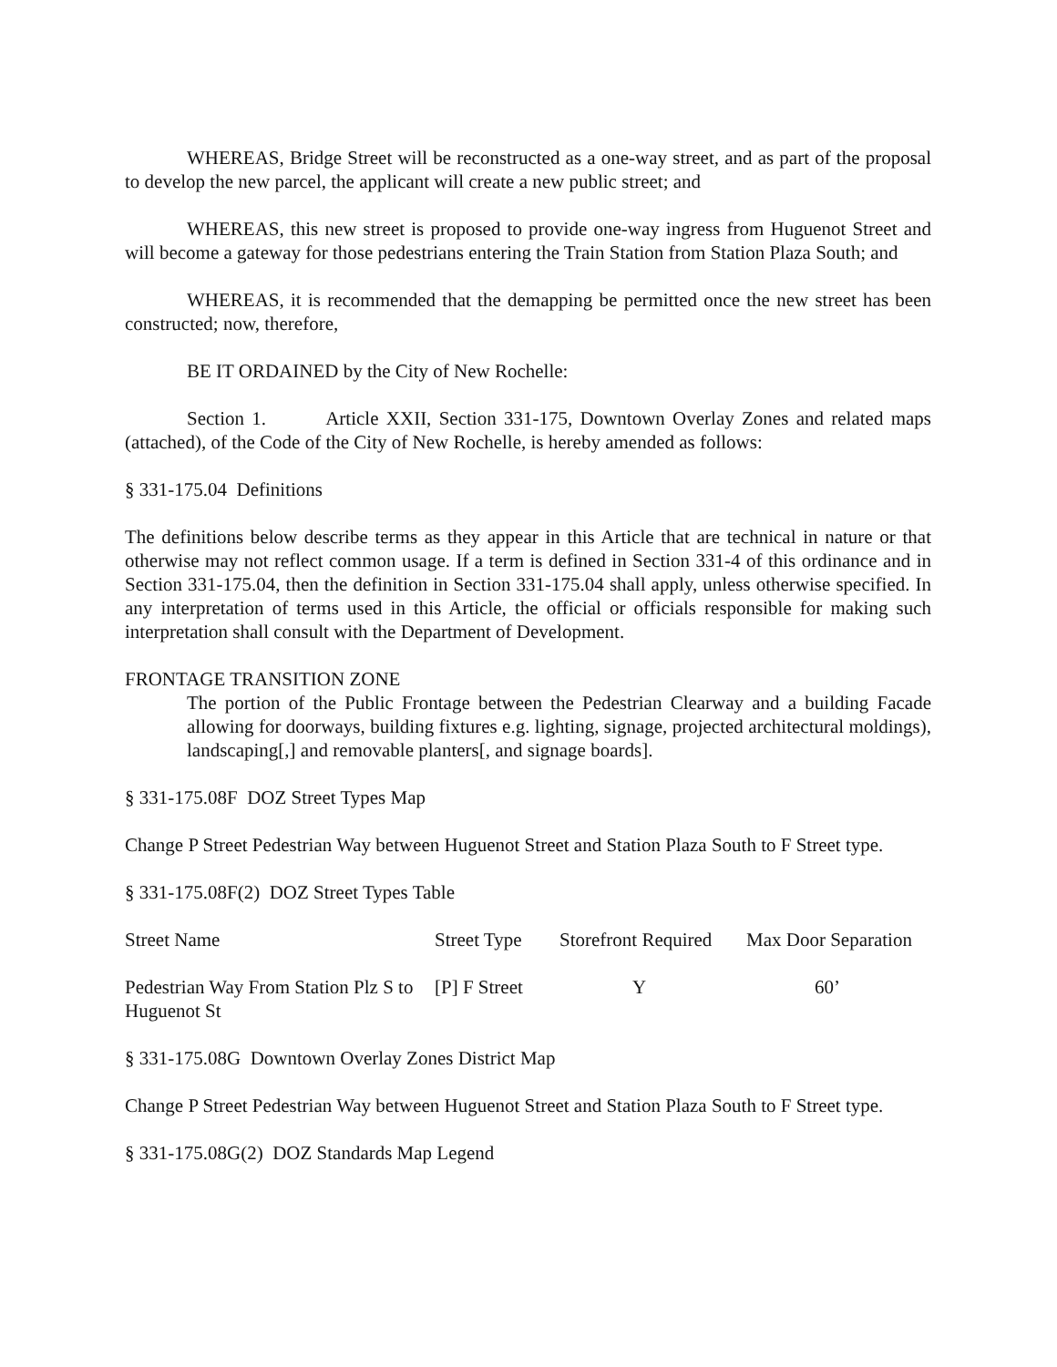WHEREAS, Bridge Street will be reconstructed as a one-way street, and as part of the proposal to develop the new parcel, the applicant will create a new public street; and
WHEREAS, this new street is proposed to provide one-way ingress from Huguenot Street and will become a gateway for those pedestrians entering the Train Station from Station Plaza South; and
WHEREAS, it is recommended that the demapping be permitted once the new street has been constructed; now, therefore,
BE IT ORDAINED by the City of New Rochelle:
Section 1. Article XXII, Section 331-175, Downtown Overlay Zones and related maps (attached), of the Code of the City of New Rochelle, is hereby amended as follows:
§ 331-175.04 Definitions
The definitions below describe terms as they appear in this Article that are technical in nature or that otherwise may not reflect common usage. If a term is defined in Section 331-4 of this ordinance and in Section 331-175.04, then the definition in Section 331-175.04 shall apply, unless otherwise specified. In any interpretation of terms used in this Article, the official or officials responsible for making such interpretation shall consult with the Department of Development.
FRONTAGE TRANSITION ZONE
The portion of the Public Frontage between the Pedestrian Clearway and a building Facade allowing for doorways, building fixtures e.g. lighting, signage, projected architectural moldings), landscaping[,] and removable planters[, and signage boards].
§ 331-175.08F DOZ Street Types Map
Change P Street Pedestrian Way between Huguenot Street and Station Plaza South to F Street type.
§ 331-175.08F(2) DOZ Street Types Table
| Street Name | Street Type | Storefront Required | Max Door Separation |
| --- | --- | --- | --- |
| Pedestrian Way From Station Plz S to Huguenot St | [P] F Street | Y | 60’ |
§ 331-175.08G Downtown Overlay Zones District Map
Change P Street Pedestrian Way between Huguenot Street and Station Plaza South to F Street type.
§ 331-175.08G(2) DOZ Standards Map Legend